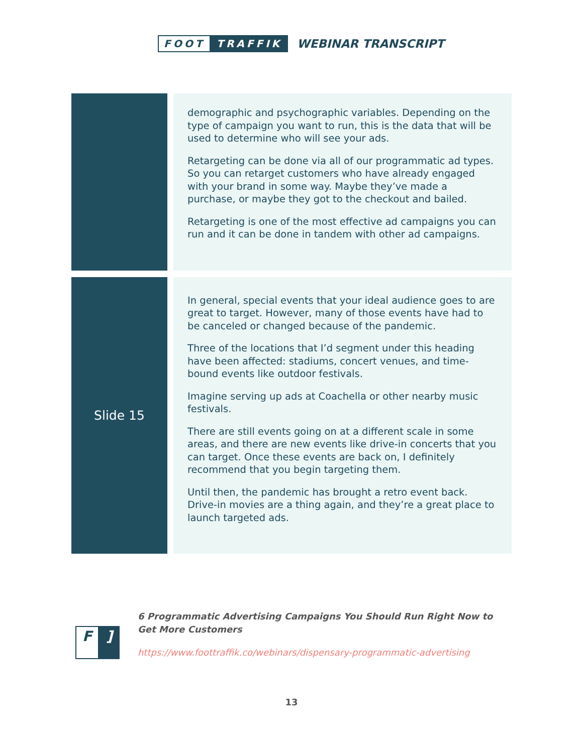FOOT TRAFFIK
WEBINAR TRANSCRIPT
| | demographic and psychographic variables. Depending on the type of campaign you want to run, this is the data that will be used to determine who will see your ads. Retargeting can be done via all of our programmatic ad types. So you can retarget customers who have already engaged with your brand in some way. Maybe they’ve made a purchase, or maybe they got to the checkout and bailed. Retargeting is one of the most effective ad campaigns you can run and it can be done in tandem with other ad campaigns. |
| Slide 15 | In general, special events that your ideal audience goes to are great to target. However, many of those events have had to be canceled or changed because of the pandemic. Three of the locations that I’d segment under this heading have been affected: stadiums, concert venues, and time-bound events like outdoor festivals. Imagine serving up ads at Coachella or other nearby music festivals. There are still events going on at a different scale in some areas, and there are new events like drive-in concerts that you can target. Once these events are back on, I definitely recommend that you begin targeting them. Until then, the pandemic has brought a retro event back. Drive-in movies are a thing again, and they’re a great place to launch targeted ads. |
F]
6 Programmatic Advertising Campaigns You Should Run Right Now to
Get More Customers
https://www.foottraffik.co/webinars/dispensary-programmatic-advertising
13